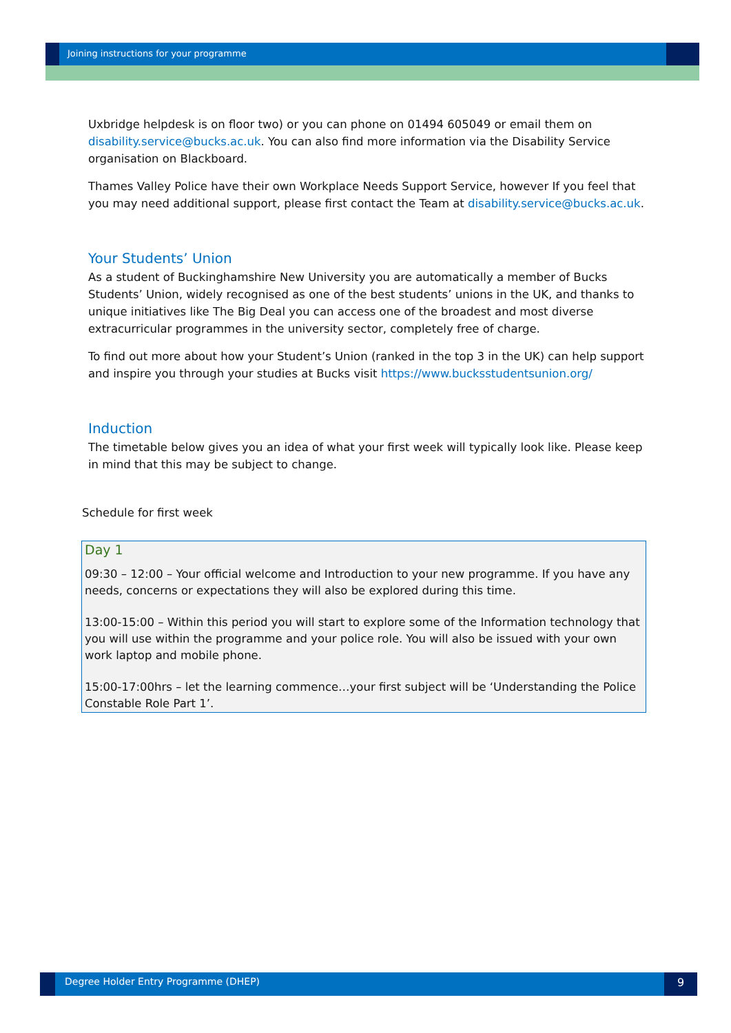Joining instructions for your programme
Uxbridge helpdesk is on floor two) or you can phone on 01494 605049 or email them on disability.service@bucks.ac.uk. You can also find more information via the Disability Service organisation on Blackboard.
Thames Valley Police have their own Workplace Needs Support Service, however If you feel that you may need additional support, please first contact the Team at disability.service@bucks.ac.uk.
Your Students’ Union
As a student of Buckinghamshire New University you are automatically a member of Bucks Students’ Union, widely recognised as one of the best students’ unions in the UK, and thanks to unique initiatives like The Big Deal you can access one of the broadest and most diverse extracurricular programmes in the university sector, completely free of charge.
To find out more about how your Student’s Union (ranked in the top 3 in the UK) can help support and inspire you through your studies at Bucks visit https://www.bucksstudentsunion.org/
Induction
The timetable below gives you an idea of what your first week will typically look like. Please keep in mind that this may be subject to change.
Schedule for first week
Day 1
09:30 – 12:00 – Your official welcome and Introduction to your new programme. If you have any needs, concerns or expectations they will also be explored during this time.
13:00-15:00 – Within this period you will start to explore some of the Information technology that you will use within the programme and your police role. You will also be issued with your own work laptop and mobile phone.
15:00-17:00hrs – let the learning commence…your first subject will be ‘Understanding the Police Constable Role Part 1’.
Degree Holder Entry Programme (DHEP)
9